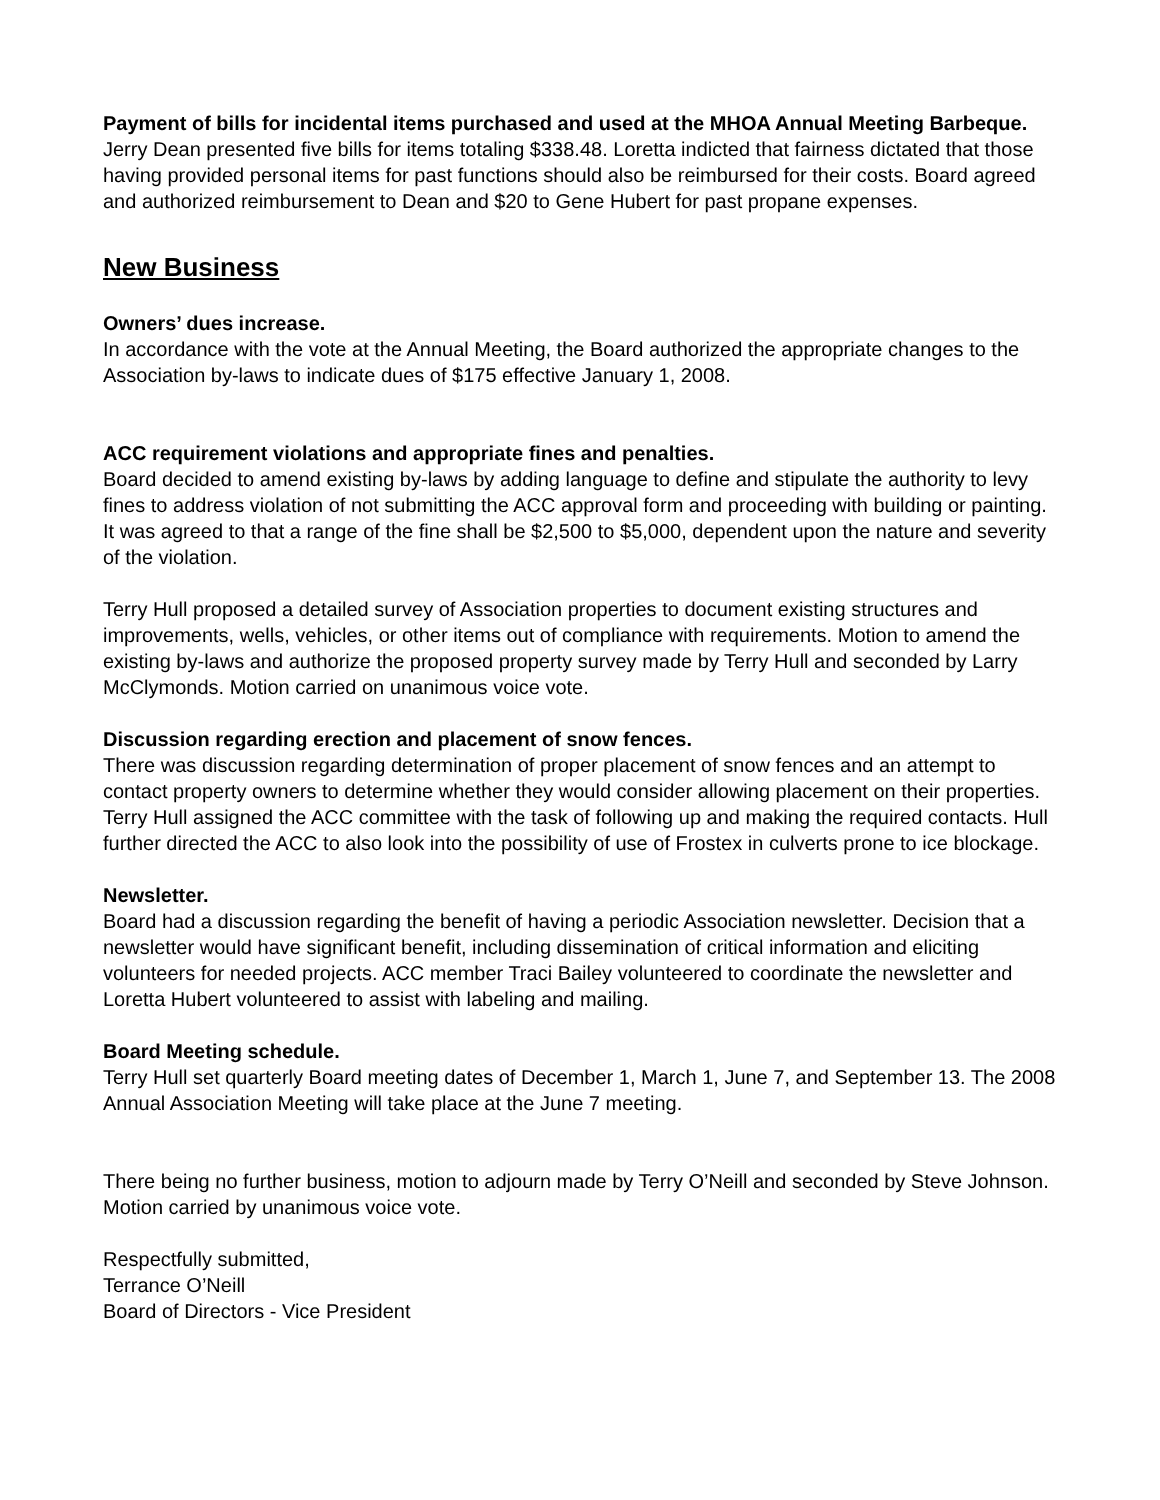Payment of bills for incidental items purchased and used at the MHOA Annual Meeting Barbeque.
Jerry Dean presented five bills for items totaling $338.48. Loretta indicted that fairness dictated that those having provided personal items for past functions should also be reimbursed for their costs. Board agreed and authorized reimbursement to Dean and $20 to Gene Hubert for past propane expenses.
New Business
Owners’ dues increase.
In accordance with the vote at the Annual Meeting, the Board authorized the appropriate changes to the Association by-laws to indicate dues of $175 effective January 1, 2008.
ACC requirement violations and appropriate fines and penalties.
Board decided to amend existing by-laws by adding language to define and stipulate the authority to levy fines to address violation of not submitting the ACC approval form and proceeding with building or painting. It was agreed to that a range of the fine shall be $2,500 to $5,000, dependent upon the nature and severity of the violation.
Terry Hull proposed a detailed survey of Association properties to document existing structures and improvements, wells, vehicles, or other items out of compliance with requirements. Motion to amend the existing by-laws and authorize the proposed property survey made by Terry Hull and seconded by Larry McClymonds. Motion carried on unanimous voice vote.
Discussion regarding erection and placement of snow fences.
There was discussion regarding determination of proper placement of snow fences and an attempt to contact property owners to determine whether they would consider allowing placement on their properties. Terry Hull assigned the ACC committee with the task of following up and making the required contacts. Hull further directed the ACC to also look into the possibility of use of Frostex in culverts prone to ice blockage.
Newsletter.
Board had a discussion regarding the benefit of having a periodic Association newsletter. Decision that a newsletter would have significant benefit, including dissemination of critical information and eliciting volunteers for needed projects. ACC member Traci Bailey volunteered to coordinate the newsletter and Loretta Hubert volunteered to assist with labeling and mailing.
Board Meeting schedule.
Terry Hull set quarterly Board meeting dates of December 1, March 1, June 7, and September 13. The 2008 Annual Association Meeting will take place at the June 7 meeting.
There being no further business, motion to adjourn made by Terry O’Neill and seconded by Steve Johnson. Motion carried by unanimous voice vote.
Respectfully submitted,
Terrance O’Neill
Board of Directors - Vice President